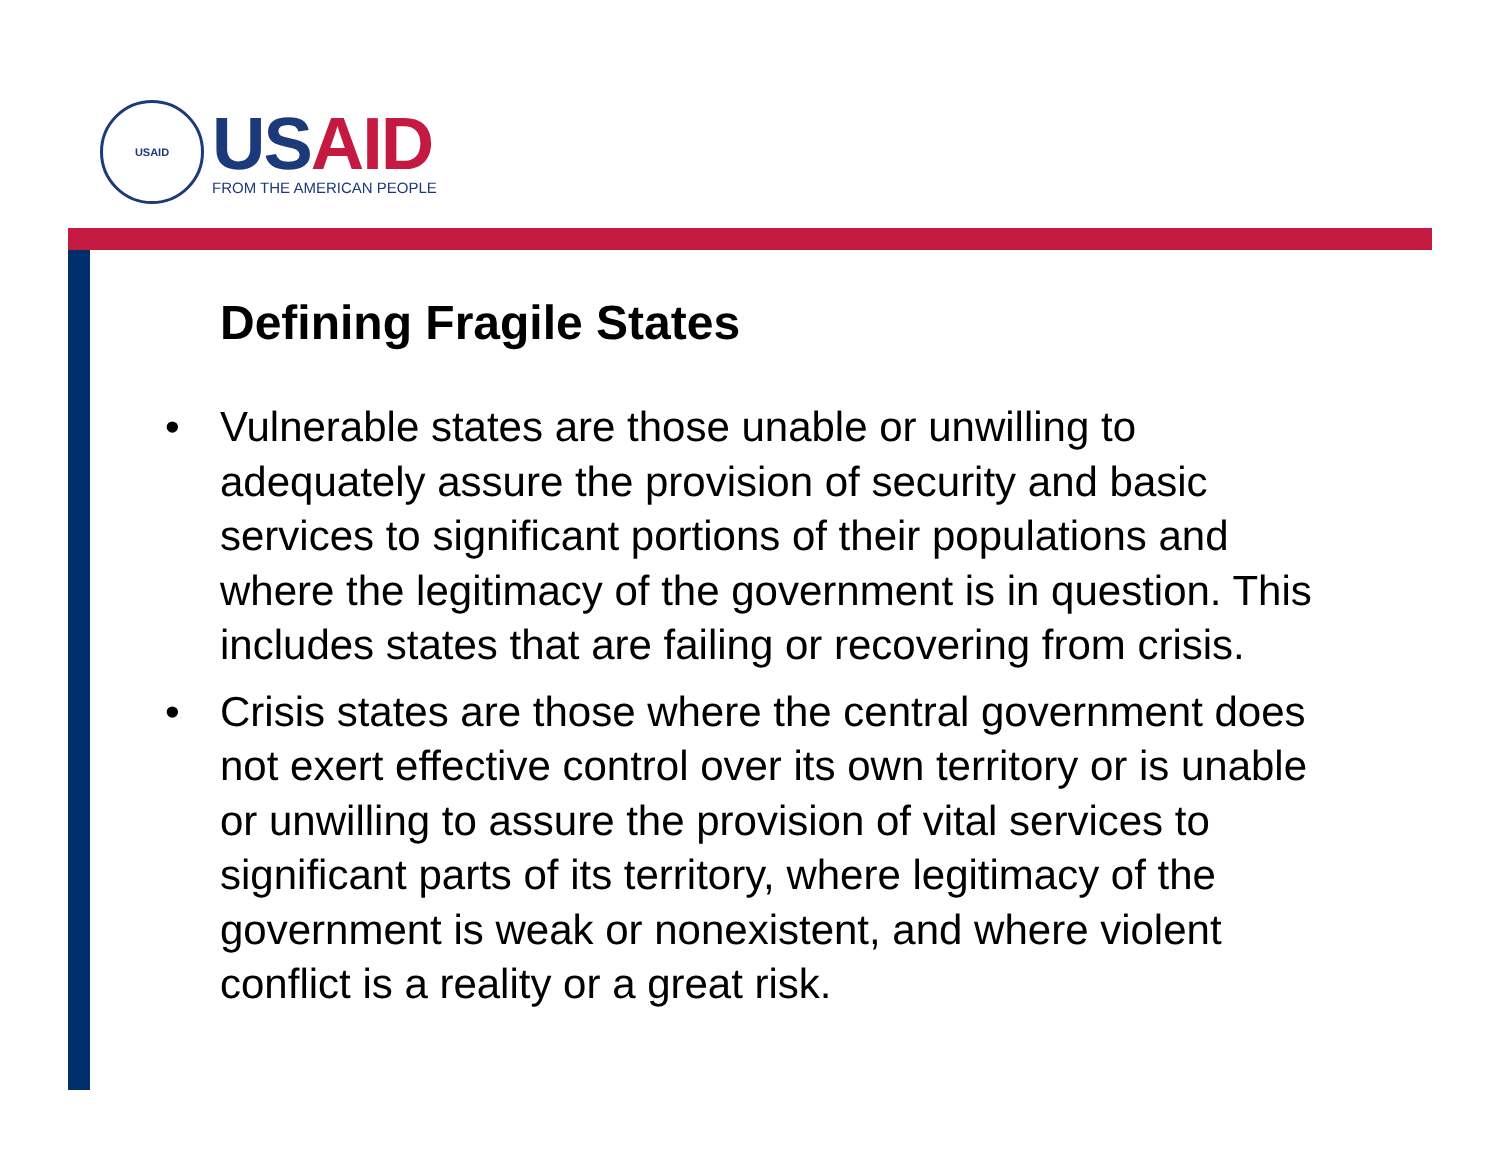USAID
US AID
FROM THE AMERICAN PEOPLE
Defining Fragile States
• Vulnerable states are those unable or unwilling to adequately assure the provision of security and basic services to significant portions of their populations and where the legitimacy of the government is in question. This includes states that are failing or recovering from crisis.
• Crisis states are those where the central government does not exert effective control over its own territory or is unable or unwilling to assure the provision of vital services to significant parts of its territory, where legitimacy of the government is weak or nonexistent, and where violent conflict is a reality or a great risk.